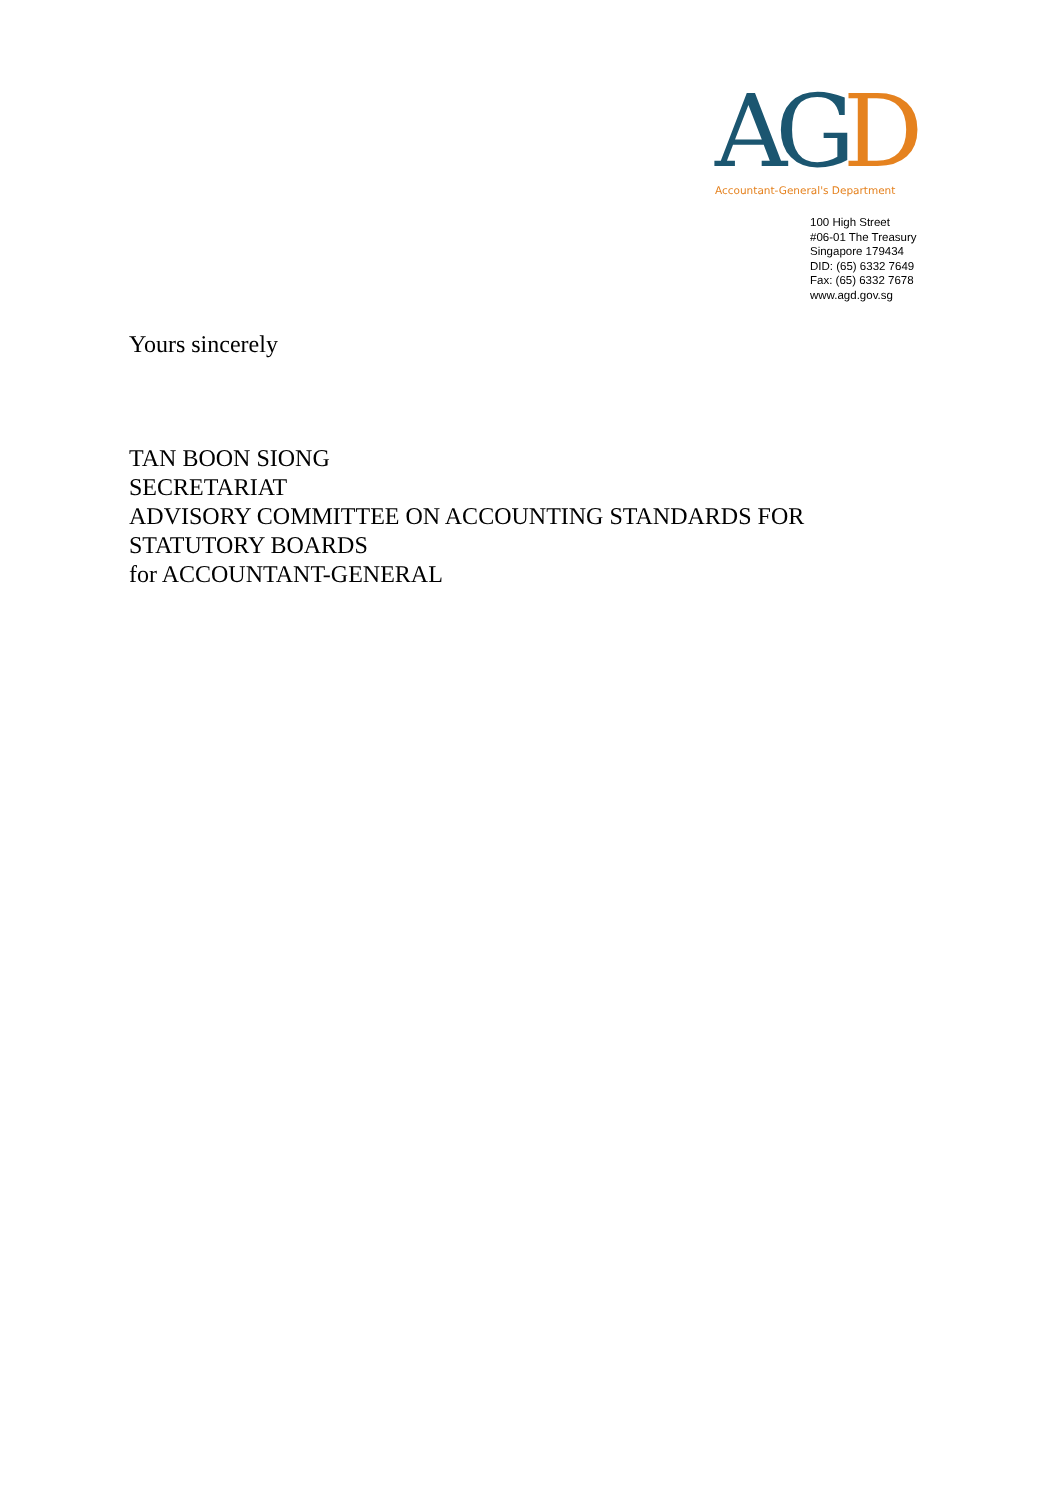A G D
Accountant-General's Department
100 High Street
#06-01 The Treasury
Singapore 179434
DID: (65) 6332 7649
Fax: (65) 6332 7678
www.agd.gov.sg
Yours sincerely
TAN BOON SIONG
SECRETARIAT
ADVISORY COMMITTEE ON ACCOUNTING STANDARDS FOR
STATUTORY BOARDS
for ACCOUNTANT-GENERAL